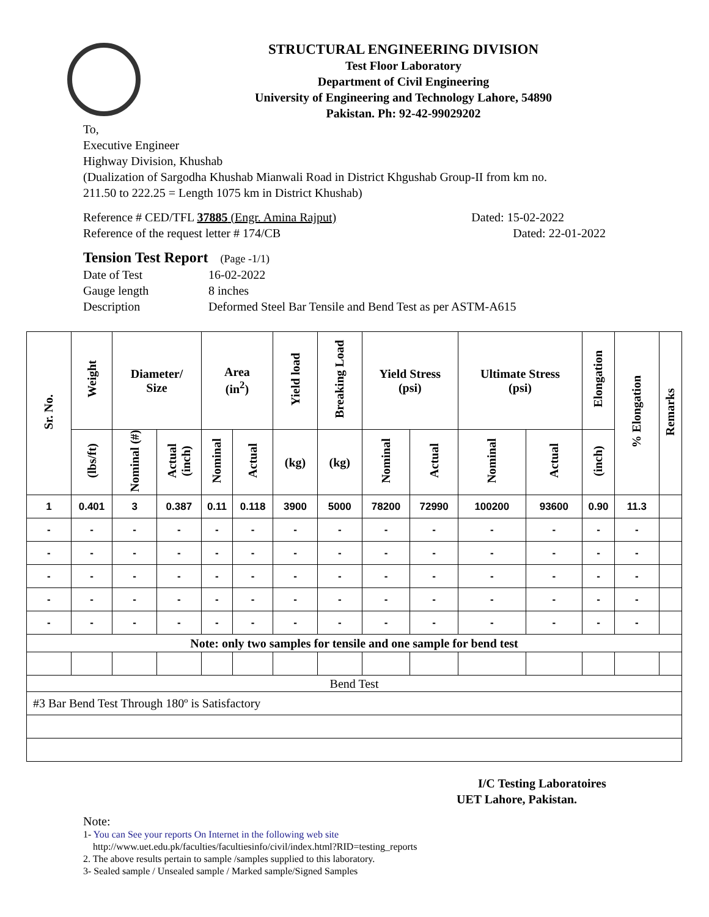STRUCTURAL ENGINEERING DIVISION
Test Floor Laboratory
Department of Civil Engineering
University of Engineering and Technology Lahore, 54890
Pakistan. Ph: 92-42-99029202
To,
Executive Engineer
Highway Division, Khushab
(Dualization of Sargodha Khushab Mianwali Road in District Khgushab Group-II from km no.
211.50 to 222.25 = Length 1075 km in District Khushab)
Reference # CED/TFL 37885 (Engr. Amina Rajput) Dated: 15-02-2022
Reference of the request letter # 174/CB Dated: 22-01-2022
Tension Test Report (Page -1/1)
Date of Test 16-02-2022 Gauge length 8 inches Description Deformed Steel Bar Tensile and Bend Test as per ASTM-A615
| Sr. No. | Weight | Diameter/ Size | | Area (in<sup>2</sup>) | | Yield load | Breaking Load | Yield Stress (psi) | | Ultimate Stress (psi) | | Elongation | % Elongation | Remarks |
| --- | --- | --- | --- | --- | --- | --- | --- | --- | --- | --- | --- | --- | --- | --- |
| | (lbs/ft) | Nominal (#) | Actual (inch) | Nominal | Actual | (kg) | (kg) | Nominal | Actual | Nominal | Actual | (inch) | | |
| 1 | 0.401 | 3 | 0.387 | 0.11 | 0.118 | 3900 | 5000 | 78200 | 72990 | 100200 | 93600 | 0.90 | 11.3 | |
| - | - | - | - | - | - | - | - | - | - | - | - | - | - | |
| - | - | - | - | - | - | - | - | - | - | - | - | - | - | |
| - | - | - | - | - | - | - | - | - | - | - | - | - | - | |
| - | - | - | - | - | - | - | - | - | - | - | - | - | - | |
| - | - | - | - | - | - | - | - | - | - | - | - | - | - | |
| Note: only two samples for tensile and one sample for bend test | | | | | | | | | | | | | | |
| Bend Test | | | | | | | | | | | | | | |
| #3 Bar Bend Test Through 180º is Satisfactory | | | | | | | | | | | | | | |
I/C Testing Laboratoires
UET Lahore, Pakistan.
Note:
1- You can See your reports On Internet in the following web site
http://www.uet.edu.pk/faculties/facultiesinfo/civil/index.html?RID=testing_reports
2. The above results pertain to sample /samples supplied to this laboratory.
3- Sealed sample / Unsealed sample / Marked sample/Signed Samples